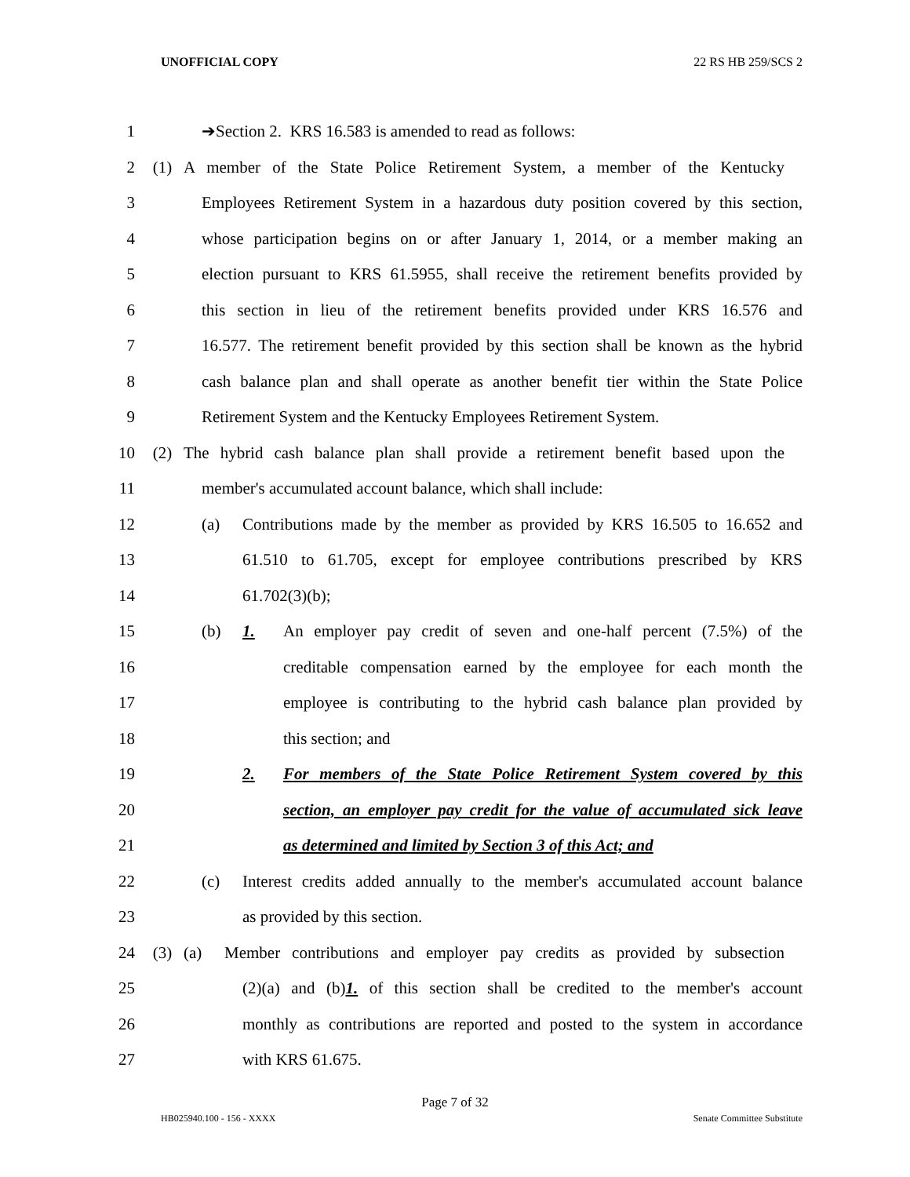UNOFFICIAL COPY 22 RS HB 259/SCS 2
1 ➔Section 2. KRS 16.583 is amended to read as follows:
2 (1) A member of the State Police Retirement System, a member of the Kentucky
3 Employees Retirement System in a hazardous duty position covered by this section,
4 whose participation begins on or after January 1, 2014, or a member making an
5 election pursuant to KRS 61.5955, shall receive the retirement benefits provided by
6 this section in lieu of the retirement benefits provided under KRS 16.576 and
7 16.577. The retirement benefit provided by this section shall be known as the hybrid
8 cash balance plan and shall operate as another benefit tier within the State Police
9 Retirement System and the Kentucky Employees Retirement System.
10 (2) The hybrid cash balance plan shall provide a retirement benefit based upon the
11 member's accumulated account balance, which shall include:
12 (a) Contributions made by the member as provided by KRS 16.505 to 16.652 and
13 61.510 to 61.705, except for employee contributions prescribed by KRS
14 61.702(3)(b);
15 (b) 1. An employer pay credit of seven and one-half percent (7.5%) of the
16 creditable compensation earned by the employee for each month the
17 employee is contributing to the hybrid cash balance plan provided by
18 this section; and
19 2. For members of the State Police Retirement System covered by this
20 section, an employer pay credit for the value of accumulated sick leave
21 as determined and limited by Section 3 of this Act; and
22 (c) Interest credits added annually to the member's accumulated account balance
23 as provided by this section.
24 (3) (a) Member contributions and employer pay credits as provided by subsection
25 (2)(a) and (b)1. of this section shall be credited to the member's account
26 monthly as contributions are reported and posted to the system in accordance
27 with KRS 61.675.
Page 7 of 32
HB025940.100 - 156 - XXXX Senate Committee Substitute